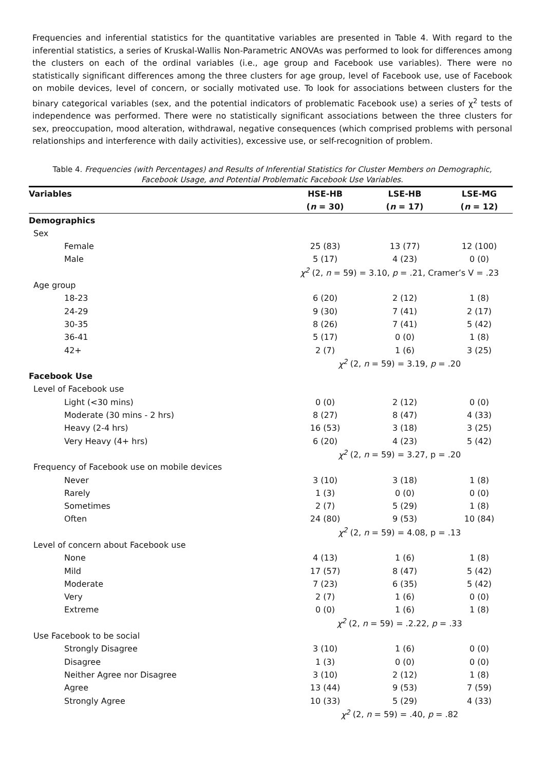Frequencies and inferential statistics for the quantitative variables are presented in Table 4. With regard to the inferential statistics, a series of Kruskal-Wallis Non-Parametric ANOVAs was performed to look for differences among the clusters on each of the ordinal variables (i.e., age group and Facebook use variables). There were no statistically significant differences among the three clusters for age group, level of Facebook use, use of Facebook on mobile devices, level of concern, or socially motivated use. To look for associations between clusters for the binary categorical variables (sex, and the potential indicators of problematic Facebook use) a series of χ<sup>2</sup> tests of independence was performed. There were no statistically significant associations between the three clusters for sex, preoccupation, mood alteration, withdrawal, negative consequences (which comprised problems with personal relationships and interference with daily activities), excessive use, or self-recognition of problem.
Table 4. Frequencies (with Percentages) and Results of Inferential Statistics for Cluster Members on Demographic, Facebook Usage, and Potential Problematic Facebook Use Variables.
| Variables | HSE-HB | LSE-HB | LSE-MG |
| --- | --- | --- | --- |
| | ( n = 30) | ( n = 17) | ( n = 12) |
| Demographics | | | |
| Sex | | | |
| Female | 25 (83) | 13 (77) | 12 (100) |
| Male | 5 (17) | 4 (23) | 0 (0) |
| | χ<sup>2</sup> (2, n = 59) = 3.10, p = .21, Cramer’s V = .23 | | |
| Age group | | | |
| 18-23 | 6 (20) | 2 (12) | 1 (8) |
| 24-29 | 9 (30) | 7 (41) | 2 (17) |
| 30-35 | 8 (26) | 7 (41) | 5 (42) |
| 36-41 | 5 (17) | 0 (0) | 1 (8) |
| 42+ | 2 (7) | 1 (6) | 3 (25) |
| | χ<sup>2</sup> (2, n = 59) = 3.19, p = .20 | | |
| Facebook Use | | | |
| Level of Facebook use | | | |
| Light (<30 mins) | 0 (0) | 2 (12) | 0 (0) |
| Moderate (30 mins - 2 hrs) | 8 (27) | 8 (47) | 4 (33) |
| Heavy (2-4 hrs) | 16 (53) | 3 (18) | 3 (25) |
| Very Heavy (4+ hrs) | 6 (20) | 4 (23) | 5 (42) |
| | χ<sup>2</sup> (2, n = 59) = 3.27, p = .20 | | |
| Frequency of Facebook use on mobile devices | | | |
| Never | 3 (10) | 3 (18) | 1 (8) |
| Rarely | 1 (3) | 0 (0) | 0 (0) |
| Sometimes | 2 (7) | 5 (29) | 1 (8) |
| Often | 24 (80) | 9 (53) | 10 (84) |
| | χ<sup>2</sup> (2, n = 59) = 4.08, p = .13 | | |
| Level of concern about Facebook use | | | |
| None | 4 (13) | 1 (6) | 1 (8) |
| Mild | 17 (57) | 8 (47) | 5 (42) |
| Moderate | 7 (23) | 6 (35) | 5 (42) |
| Very | 2 (7) | 1 (6) | 0 (0) |
| Extreme | 0 (0) | 1 (6) | 1 (8) |
| | χ<sup>2</sup> (2, n = 59) = .2.22, p = .33 | | |
| Use Facebook to be social | | | |
| Strongly Disagree | 3 (10) | 1 (6) | 0 (0) |
| Disagree | 1 (3) | 0 (0) | 0 (0) |
| Neither Agree nor Disagree | 3 (10) | 2 (12) | 1 (8) |
| Agree | 13 (44) | 9 (53) | 7 (59) |
| Strongly Agree | 10 (33) | 5 (29) | 4 (33) |
| | χ<sup>2</sup> (2, n = 59) = .40, p = .82 | | |